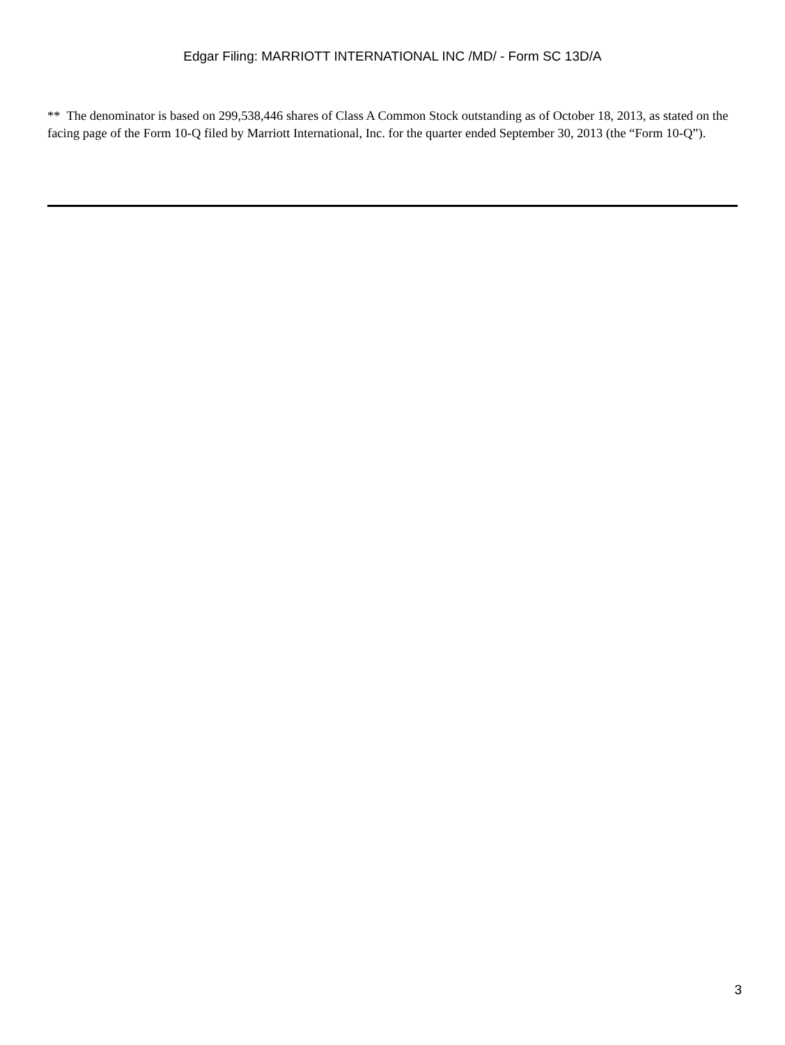Edgar Filing: MARRIOTT INTERNATIONAL INC /MD/ - Form SC 13D/A
** The denominator is based on 299,538,446 shares of Class A Common Stock outstanding as of October 18, 2013, as stated on the facing page of the Form 10-Q filed by Marriott International, Inc. for the quarter ended September 30, 2013 (the “Form 10-Q”).
3